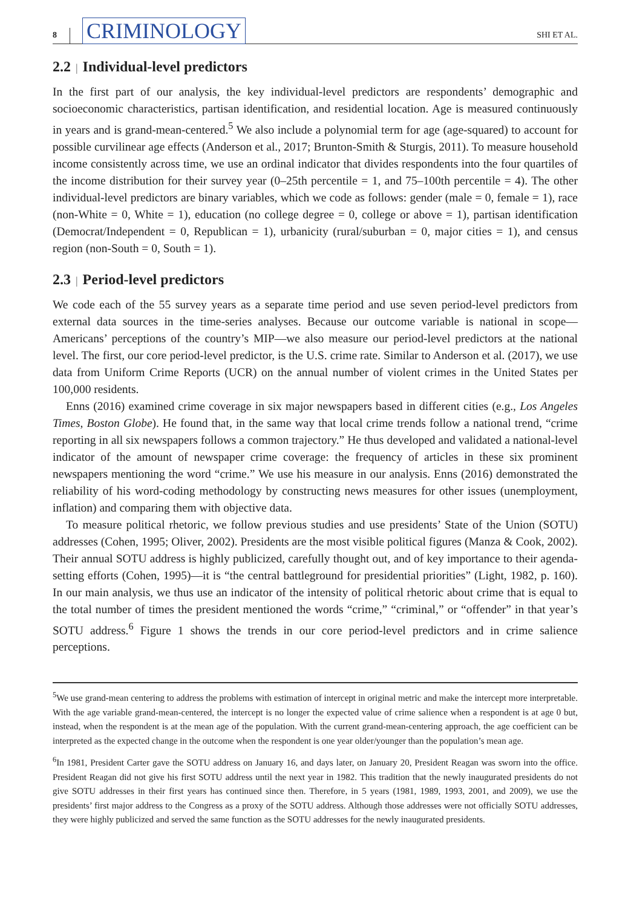8 CRIMINOLOGY SHI ET AL.
2.2 | Individual-level predictors
In the first part of our analysis, the key individual-level predictors are respondents’ demographic and socioeconomic characteristics, partisan identification, and residential location. Age is measured continuously in years and is grand-mean-centered.<sup>5</sup> We also include a polynomial term for age (age-squared) to account for possible curvilinear age effects (Anderson et al., 2017; Brunton-Smith & Sturgis, 2011). To measure household income consistently across time, we use an ordinal indicator that divides respondents into the four quartiles of the income distribution for their survey year (0–25th percentile = 1, and 75–100th percentile = 4). The other individual-level predictors are binary variables, which we code as follows: gender (male = 0, female = 1), race (non-White = 0, White = 1), education (no college degree = 0, college or above = 1), partisan identification (Democrat/Independent = 0, Republican = 1), urbanicity (rural/suburban = 0, major cities = 1), and census region (non-South = 0, South = 1).
2.3 | Period-level predictors
We code each of the 55 survey years as a separate time period and use seven period-level predictors from external data sources in the time-series analyses. Because our outcome variable is national in scope—Americans’ perceptions of the country’s MIP—we also measure our period-level predictors at the national level. The first, our core period-level predictor, is the U.S. crime rate. Similar to Anderson et al. (2017), we use data from Uniform Crime Reports (UCR) on the annual number of violent crimes in the United States per 100,000 residents.
Enns (2016) examined crime coverage in six major newspapers based in different cities (e.g., Los Angeles Times, Boston Globe). He found that, in the same way that local crime trends follow a national trend, “crime reporting in all six newspapers follows a common trajectory.” He thus developed and validated a national-level indicator of the amount of newspaper crime coverage: the frequency of articles in these six prominent newspapers mentioning the word “crime.” We use his measure in our analysis. Enns (2016) demonstrated the reliability of his word-coding methodology by constructing news measures for other issues (unemployment, inflation) and comparing them with objective data.
To measure political rhetoric, we follow previous studies and use presidents’ State of the Union (SOTU) addresses (Cohen, 1995; Oliver, 2002). Presidents are the most visible political figures (Manza & Cook, 2002). Their annual SOTU address is highly publicized, carefully thought out, and of key importance to their agenda-setting efforts (Cohen, 1995)—it is “the central battleground for presidential priorities” (Light, 1982, p. 160). In our main analysis, we thus use an indicator of the intensity of political rhetoric about crime that is equal to the total number of times the president mentioned the words “crime,” “criminal,” or “offender” in that year’s SOTU address.<sup>6</sup> Figure 1 shows the trends in our core period-level predictors and in crime salience perceptions.
<sup>5</sup> We use grand-mean centering to address the problems with estimation of intercept in original metric and make the intercept more interpretable. With the age variable grand-mean-centered, the intercept is no longer the expected value of crime salience when a respondent is at age 0 but, instead, when the respondent is at the mean age of the population. With the current grand-mean-centering approach, the age coefficient can be interpreted as the expected change in the outcome when the respondent is one year older/younger than the population’s mean age.
<sup>6</sup> In 1981, President Carter gave the SOTU address on January 16, and days later, on January 20, President Reagan was sworn into the office. President Reagan did not give his first SOTU address until the next year in 1982. This tradition that the newly inaugurated presidents do not give SOTU addresses in their first years has continued since then. Therefore, in 5 years (1981, 1989, 1993, 2001, and 2009), we use the presidents’ first major address to the Congress as a proxy of the SOTU address. Although those addresses were not officially SOTU addresses, they were highly publicized and served the same function as the SOTU addresses for the newly inaugurated presidents.